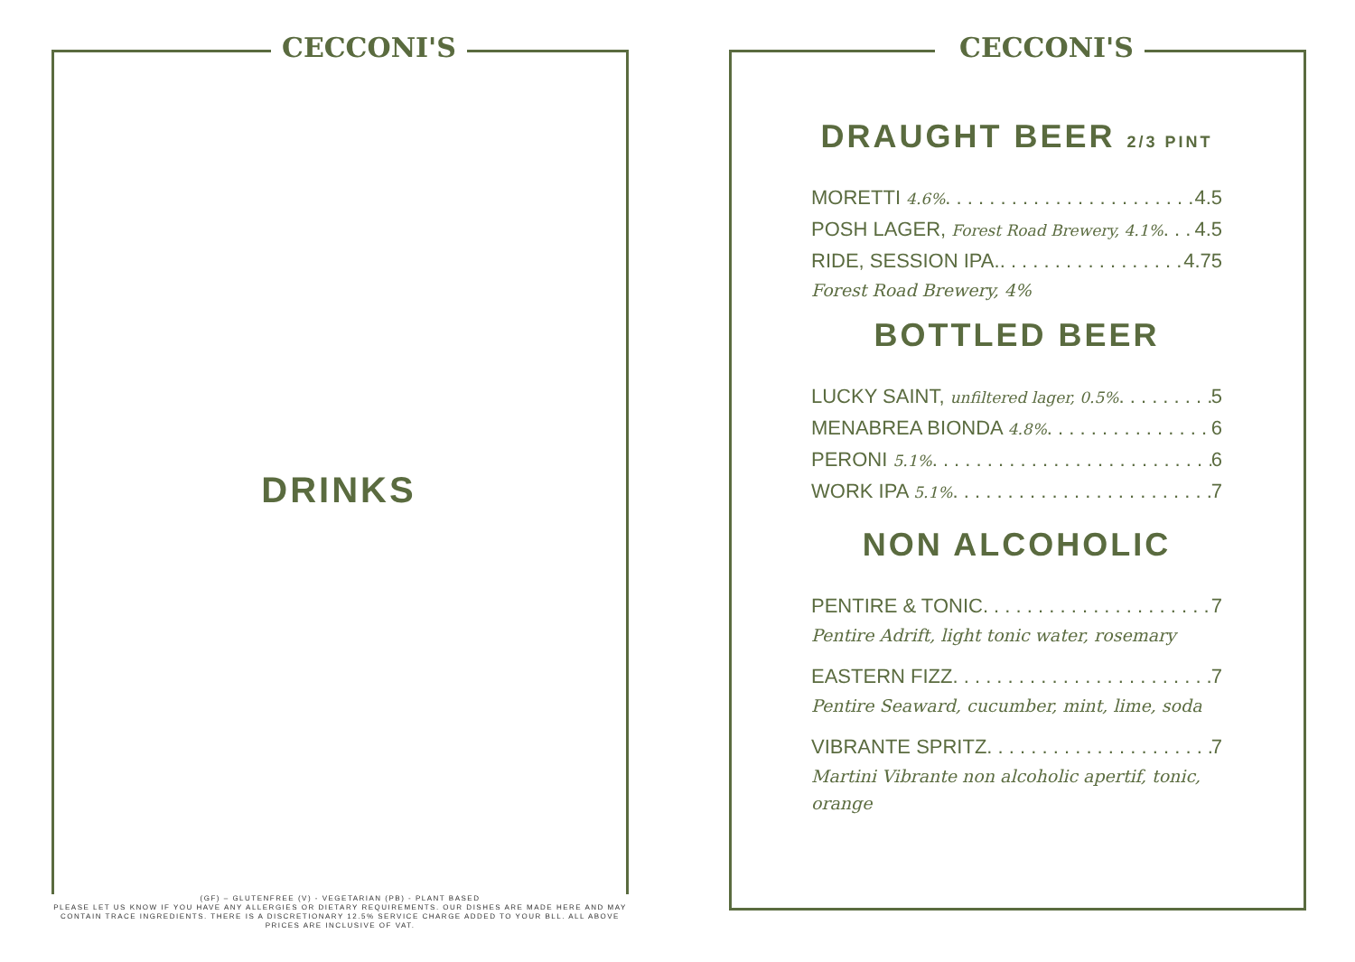CECCONI'S
DRINKS
(GF) – GLUTENFREE (V) - VEGETARIAN (PB) - PLANT BASED
PLEASE LET US KNOW IF YOU HAVE ANY ALLERGIES OR DIETARY REQUIREMENTS. OUR DISHES ARE MADE HERE AND MAY
CONTAIN TRACE INGREDIENTS. THERE IS A DISCRETIONARY 12.5% SERVICE CHARGE ADDED TO YOUR BLL. ALL ABOVE
PRICES ARE INCLUSIVE OF VAT.
CECCONI'S
DRAUGHT BEER 2/3 PINT
MORETTI 4.6% 4.5
POSH LAGER, Forest Road Brewery, 4.1% 4.5
RIDE, SESSION IPA. 4.75
Forest Road Brewery, 4%
BOTTLED BEER
LUCKY SAINT, unfiltered lager, 0.5% 5
MENABREA BIONDA 4.8% 6
PERONI 5.1% 6
WORK IPA 5.1% 7
NON ALCOHOLIC
PENTIRE & TONIC 7
Pentire Adrift, light tonic water, rosemary
EASTERN FIZZ 7
Pentire Seaward, cucumber, mint, lime, soda
VIBRANTE SPRITZ 7
Martini Vibrante non alcoholic apertif, tonic, orange